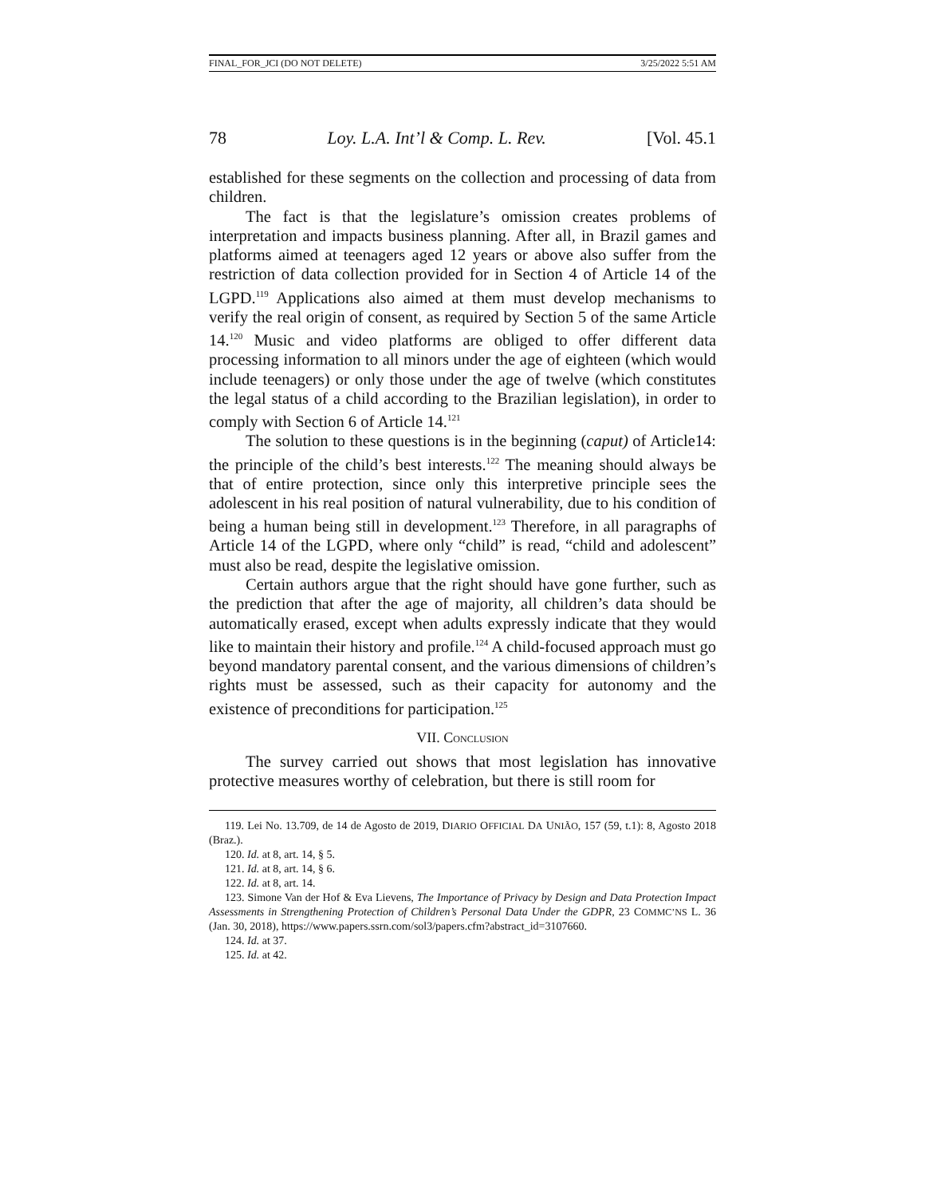FINAL_FOR_JCI (DO NOT DELETE) 3/25/2022 5:51 AM
78 Loy. L.A. Int’l & Comp. L. Rev. [Vol. 45.1
established for these segments on the collection and processing of data from children.
The fact is that the legislature’s omission creates problems of interpretation and impacts business planning. After all, in Brazil games and platforms aimed at teenagers aged 12 years or above also suffer from the restriction of data collection provided for in Section 4 of Article 14 of the LGPD.<sup>119</sup> Applications also aimed at them must develop mechanisms to verify the real origin of consent, as required by Section 5 of the same Article 14.<sup>120</sup> Music and video platforms are obliged to offer different data processing information to all minors under the age of eighteen (which would include teenagers) or only those under the age of twelve (which constitutes the legal status of a child according to the Brazilian legislation), in order to comply with Section 6 of Article 14.<sup>121</sup>
The solution to these questions is in the beginning (caput) of Article14: the principle of the child’s best interests.<sup>122</sup> The meaning should always be that of entire protection, since only this interpretive principle sees the adolescent in his real position of natural vulnerability, due to his condition of being a human being still in development.<sup>123</sup> Therefore, in all paragraphs of Article 14 of the LGPD, where only “child” is read, “child and adolescent” must also be read, despite the legislative omission.
Certain authors argue that the right should have gone further, such as the prediction that after the age of majority, all children’s data should be automatically erased, except when adults expressly indicate that they would like to maintain their history and profile.<sup>124</sup> A child-focused approach must go beyond mandatory parental consent, and the various dimensions of children’s rights must be assessed, such as their capacity for autonomy and the existence of preconditions for participation.<sup>125</sup>
VII. CONCLUSION
The survey carried out shows that most legislation has innovative protective measures worthy of celebration, but there is still room for
119. Lei No. 13.709, de 14 de Agosto de 2019, DIARIO OFFICIAL DA UNIÃO, 157 (59, t.1): 8, Agosto 2018 (Braz.).
120. Id. at 8, art. 14, § 5.
121. Id. at 8, art. 14, § 6.
122. Id. at 8, art. 14.
123. Simone Van der Hof & Eva Lievens, The Importance of Privacy by Design and Data Protection Impact Assessments in Strengthening Protection of Children’s Personal Data Under the GDPR, 23 COMMC’NS L. 36 (Jan. 30, 2018), https://www.papers.ssrn.com/sol3/papers.cfm?abstract_id=3107660.
124. Id. at 37.
125. Id. at 42.